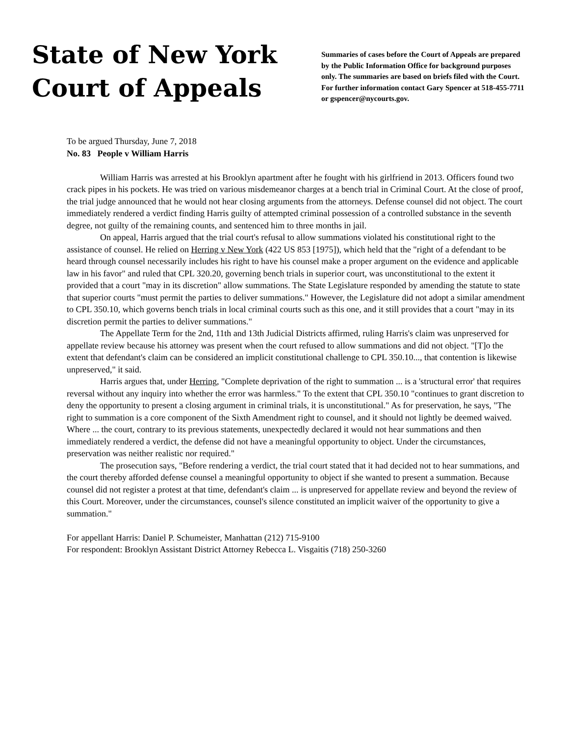State of New York
Court of Appeals
Summaries of cases before the Court of Appeals are prepared by the Public Information Office for background purposes only. The summaries are based on briefs filed with the Court. For further information contact Gary Spencer at 518-455-7711 or gspencer@nycourts.gov.
To be argued Thursday, June 7, 2018
No. 83 People v William Harris
William Harris was arrested at his Brooklyn apartment after he fought with his girlfriend in 2013. Officers found two crack pipes in his pockets. He was tried on various misdemeanor charges at a bench trial in Criminal Court. At the close of proof, the trial judge announced that he would not hear closing arguments from the attorneys. Defense counsel did not object. The court immediately rendered a verdict finding Harris guilty of attempted criminal possession of a controlled substance in the seventh degree, not guilty of the remaining counts, and sentenced him to three months in jail.
On appeal, Harris argued that the trial court's refusal to allow summations violated his constitutional right to the assistance of counsel. He relied on Herring v New York (422 US 853 [1975]), which held that the "right of a defendant to be heard through counsel necessarily includes his right to have his counsel make a proper argument on the evidence and applicable law in his favor" and ruled that CPL 320.20, governing bench trials in superior court, was unconstitutional to the extent it provided that a court "may in its discretion" allow summations. The State Legislature responded by amending the statute to state that superior courts "must permit the parties to deliver summations." However, the Legislature did not adopt a similar amendment to CPL 350.10, which governs bench trials in local criminal courts such as this one, and it still provides that a court "may in its discretion permit the parties to deliver summations."
The Appellate Term for the 2nd, 11th and 13th Judicial Districts affirmed, ruling Harris's claim was unpreserved for appellate review because his attorney was present when the court refused to allow summations and did not object. "[T]o the extent that defendant's claim can be considered an implicit constitutional challenge to CPL 350.10..., that contention is likewise unpreserved," it said.
Harris argues that, under Herring, "Complete deprivation of the right to summation ... is a 'structural error' that requires reversal without any inquiry into whether the error was harmless." To the extent that CPL 350.10 "continues to grant discretion to deny the opportunity to present a closing argument in criminal trials, it is unconstitutional." As for preservation, he says, "The right to summation is a core component of the Sixth Amendment right to counsel, and it should not lightly be deemed waived. Where ... the court, contrary to its previous statements, unexpectedly declared it would not hear summations and then immediately rendered a verdict, the defense did not have a meaningful opportunity to object. Under the circumstances, preservation was neither realistic nor required."
The prosecution says, "Before rendering a verdict, the trial court stated that it had decided not to hear summations, and the court thereby afforded defense counsel a meaningful opportunity to object if she wanted to present a summation. Because counsel did not register a protest at that time, defendant's claim ... is unpreserved for appellate review and beyond the review of this Court. Moreover, under the circumstances, counsel's silence constituted an implicit waiver of the opportunity to give a summation."
For appellant Harris: Daniel P. Schumeister, Manhattan (212) 715-9100
For respondent: Brooklyn Assistant District Attorney Rebecca L. Visgaitis (718) 250-3260